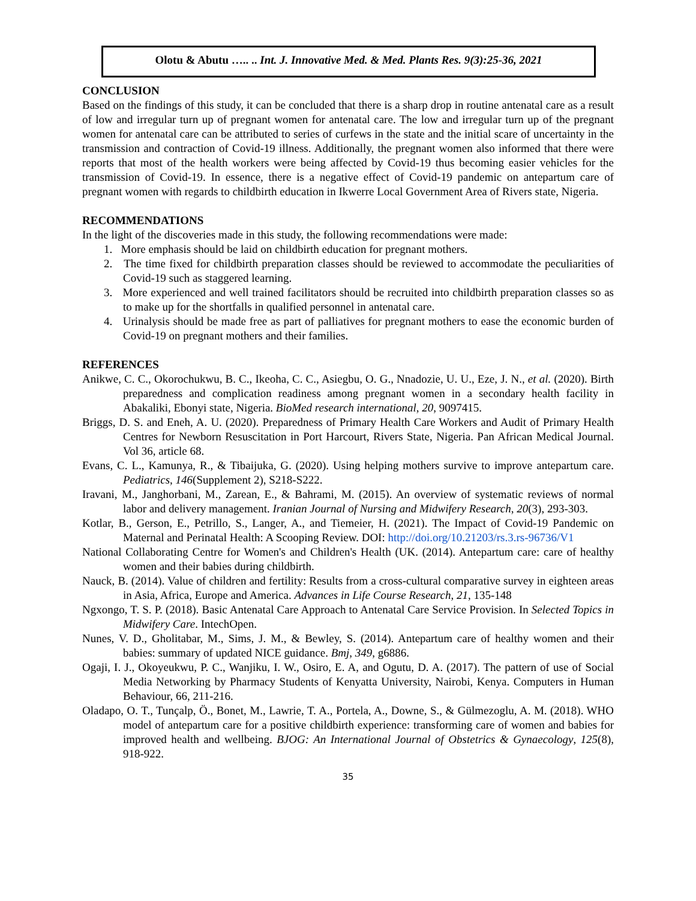Olotu & Abutu ….. .. Int. J. Innovative Med. & Med. Plants Res. 9(3):25-36, 2021
CONCLUSION
Based on the findings of this study, it can be concluded that there is a sharp drop in routine antenatal care as a result of low and irregular turn up of pregnant women for antenatal care. The low and irregular turn up of the pregnant women for antenatal care can be attributed to series of curfews in the state and the initial scare of uncertainty in the transmission and contraction of Covid-19 illness. Additionally, the pregnant women also informed that there were reports that most of the health workers were being affected by Covid-19 thus becoming easier vehicles for the transmission of Covid-19. In essence, there is a negative effect of Covid-19 pandemic on antepartum care of pregnant women with regards to childbirth education in Ikwerre Local Government Area of Rivers state, Nigeria.
RECOMMENDATIONS
In the light of the discoveries made in this study, the following recommendations were made:
1. More emphasis should be laid on childbirth education for pregnant mothers.
2. The time fixed for childbirth preparation classes should be reviewed to accommodate the peculiarities of Covid-19 such as staggered learning.
3. More experienced and well trained facilitators should be recruited into childbirth preparation classes so as to make up for the shortfalls in qualified personnel in antenatal care.
4. Urinalysis should be made free as part of palliatives for pregnant mothers to ease the economic burden of Covid-19 on pregnant mothers and their families.
REFERENCES
Anikwe, C. C., Okorochukwu, B. C., Ikeoha, C. C., Asiegbu, O. G., Nnadozie, U. U., Eze, J. N., et al. (2020). Birth preparedness and complication readiness among pregnant women in a secondary health facility in Abakaliki, Ebonyi state, Nigeria. BioMed research international, 20, 9097415.
Briggs, D. S. and Eneh, A. U. (2020). Preparedness of Primary Health Care Workers and Audit of Primary Health Centres for Newborn Resuscitation in Port Harcourt, Rivers State, Nigeria. Pan African Medical Journal. Vol 36, article 68.
Evans, C. L., Kamunya, R., & Tibaijuka, G. (2020). Using helping mothers survive to improve antepartum care. Pediatrics, 146(Supplement 2), S218-S222.
Iravani, M., Janghorbani, M., Zarean, E., & Bahrami, M. (2015). An overview of systematic reviews of normal labor and delivery management. Iranian Journal of Nursing and Midwifery Research, 20(3), 293-303.
Kotlar, B., Gerson, E., Petrillo, S., Langer, A., and Tiemeier, H. (2021). The Impact of Covid-19 Pandemic on Maternal and Perinatal Health: A Scooping Review. DOI: http://doi.org/10.21203/rs.3.rs-96736/V1
National Collaborating Centre for Women's and Children's Health (UK. (2014). Antepartum care: care of healthy women and their babies during childbirth.
Nauck, B. (2014). Value of children and fertility: Results from a cross-cultural comparative survey in eighteen areas in Asia, Africa, Europe and America. Advances in Life Course Research, 21, 135-148
Ngxongo, T. S. P. (2018). Basic Antenatal Care Approach to Antenatal Care Service Provision. In Selected Topics in Midwifery Care. IntechOpen.
Nunes, V. D., Gholitabar, M., Sims, J. M., & Bewley, S. (2014). Antepartum care of healthy women and their babies: summary of updated NICE guidance. Bmj, 349, g6886.
Ogaji, I. J., Okoyeukwu, P. C., Wanjiku, I. W., Osiro, E. A, and Ogutu, D. A. (2017). The pattern of use of Social Media Networking by Pharmacy Students of Kenyatta University, Nairobi, Kenya. Computers in Human Behaviour, 66, 211-216.
Oladapo, O. T., Tunçalp, Ö., Bonet, M., Lawrie, T. A., Portela, A., Downe, S., & Gülmezoglu, A. M. (2018). WHO model of antepartum care for a positive childbirth experience: transforming care of women and babies for improved health and wellbeing. BJOG: An International Journal of Obstetrics & Gynaecology, 125(8), 918-922.
35